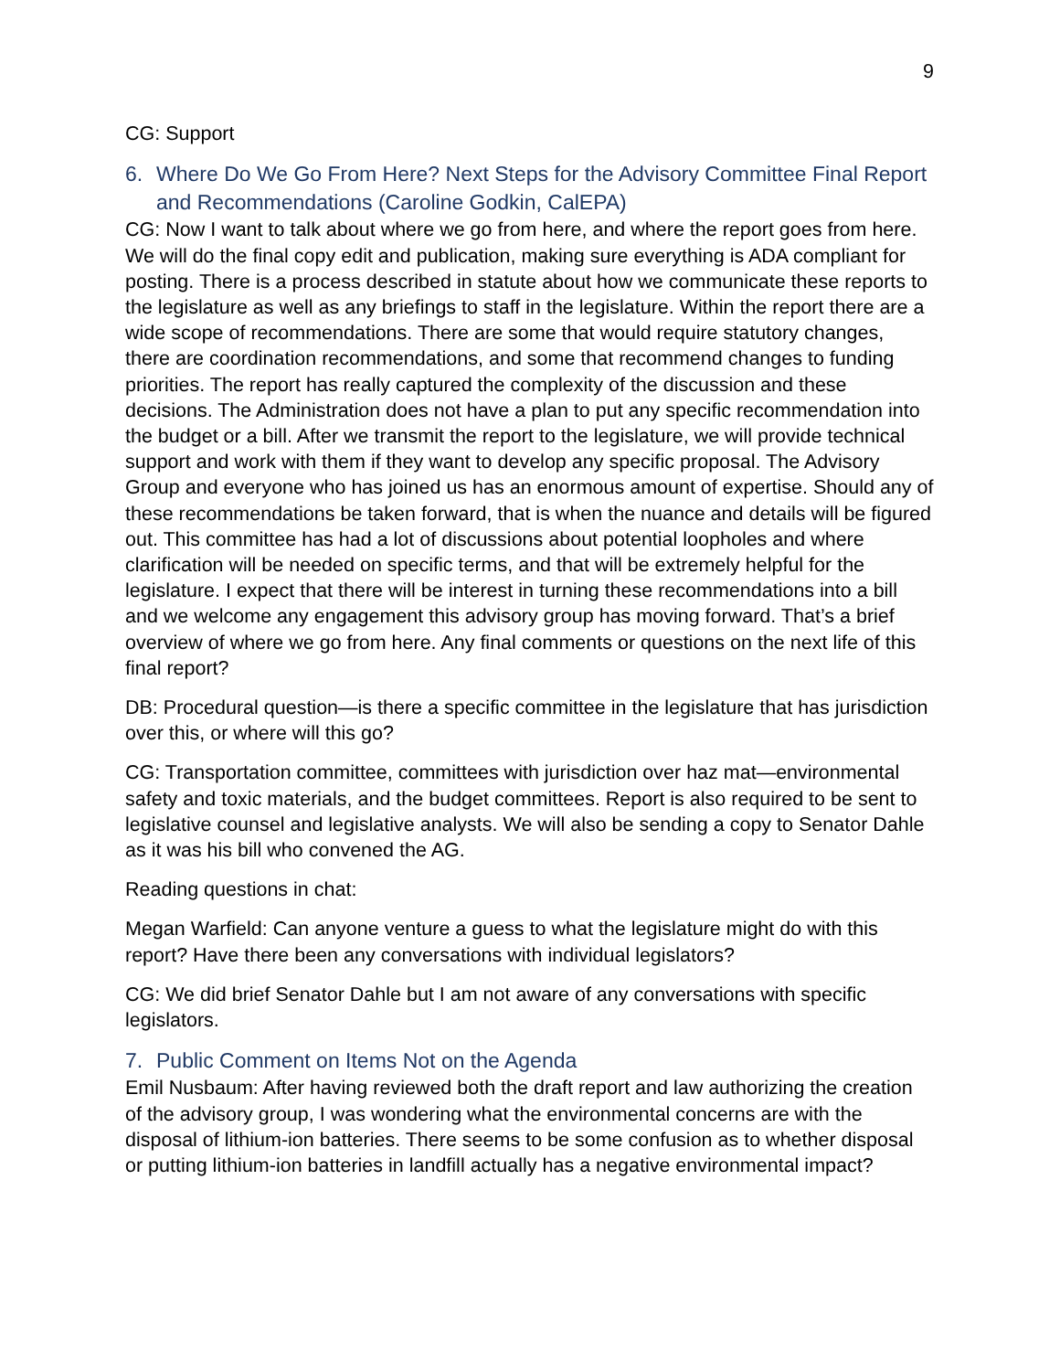9
CG: Support
6. Where Do We Go From Here? Next Steps for the Advisory Committee Final Report and Recommendations (Caroline Godkin, CalEPA)
CG: Now I want to talk about where we go from here, and where the report goes from here. We will do the final copy edit and publication, making sure everything is ADA compliant for posting. There is a process described in statute about how we communicate these reports to the legislature as well as any briefings to staff in the legislature. Within the report there are a wide scope of recommendations. There are some that would require statutory changes, there are coordination recommendations, and some that recommend changes to funding priorities. The report has really captured the complexity of the discussion and these decisions. The Administration does not have a plan to put any specific recommendation into the budget or a bill. After we transmit the report to the legislature, we will provide technical support and work with them if they want to develop any specific proposal. The Advisory Group and everyone who has joined us has an enormous amount of expertise. Should any of these recommendations be taken forward, that is when the nuance and details will be figured out. This committee has had a lot of discussions about potential loopholes and where clarification will be needed on specific terms, and that will be extremely helpful for the legislature. I expect that there will be interest in turning these recommendations into a bill and we welcome any engagement this advisory group has moving forward. That’s a brief overview of where we go from here. Any final comments or questions on the next life of this final report?
DB: Procedural question—is there a specific committee in the legislature that has jurisdiction over this, or where will this go?
CG: Transportation committee, committees with jurisdiction over haz mat—environmental safety and toxic materials, and the budget committees. Report is also required to be sent to legislative counsel and legislative analysts. We will also be sending a copy to Senator Dahle as it was his bill who convened the AG.
Reading questions in chat:
Megan Warfield: Can anyone venture a guess to what the legislature might do with this report? Have there been any conversations with individual legislators?
CG: We did brief Senator Dahle but I am not aware of any conversations with specific legislators.
7. Public Comment on Items Not on the Agenda
Emil Nusbaum: After having reviewed both the draft report and law authorizing the creation of the advisory group, I was wondering what the environmental concerns are with the disposal of lithium-ion batteries. There seems to be some confusion as to whether disposal or putting lithium-ion batteries in landfill actually has a negative environmental impact?